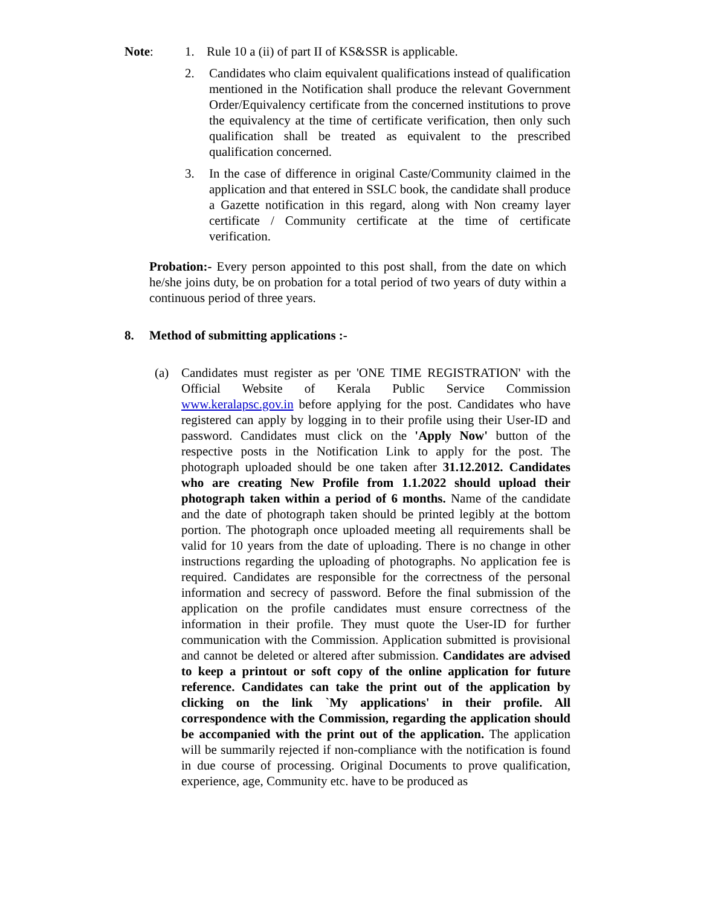Note: 1. Rule 10 a (ii) of part II of KS&SSR is applicable.
2. Candidates who claim equivalent qualifications instead of qualification mentioned in the Notification shall produce the relevant Government Order/Equivalency certificate from the concerned institutions to prove the equivalency at the time of certificate verification, then only such qualification shall be treated as equivalent to the prescribed qualification concerned.
3. In the case of difference in original Caste/Community claimed in the application and that entered in SSLC book, the candidate shall produce a Gazette notification in this regard, along with Non creamy layer certificate / Community certificate at the time of certificate verification.
Probation:- Every person appointed to this post shall, from the date on which he/she joins duty, be on probation for a total period of two years of duty within a continuous period of three years.
8. Method of submitting applications :-
(a) Candidates must register as per 'ONE TIME REGISTRATION' with the Official Website of Kerala Public Service Commission www.keralapsc.gov.in before applying for the post. Candidates who have registered can apply by logging in to their profile using their User-ID and password. Candidates must click on the 'Apply Now' button of the respective posts in the Notification Link to apply for the post. The photograph uploaded should be one taken after 31.12.2012. Candidates who are creating New Profile from 1.1.2022 should upload their photograph taken within a period of 6 months. Name of the candidate and the date of photograph taken should be printed legibly at the bottom portion. The photograph once uploaded meeting all requirements shall be valid for 10 years from the date of uploading. There is no change in other instructions regarding the uploading of photographs. No application fee is required. Candidates are responsible for the correctness of the personal information and secrecy of password. Before the final submission of the application on the profile candidates must ensure correctness of the information in their profile. They must quote the User-ID for further communication with the Commission. Application submitted is provisional and cannot be deleted or altered after submission. Candidates are advised to keep a printout or soft copy of the online application for future reference. Candidates can take the print out of the application by clicking on the link `My applications' in their profile. All correspondence with the Commission, regarding the application should be accompanied with the print out of the application. The application will be summarily rejected if non-compliance with the notification is found in due course of processing. Original Documents to prove qualification, experience, age, Community etc. have to be produced as